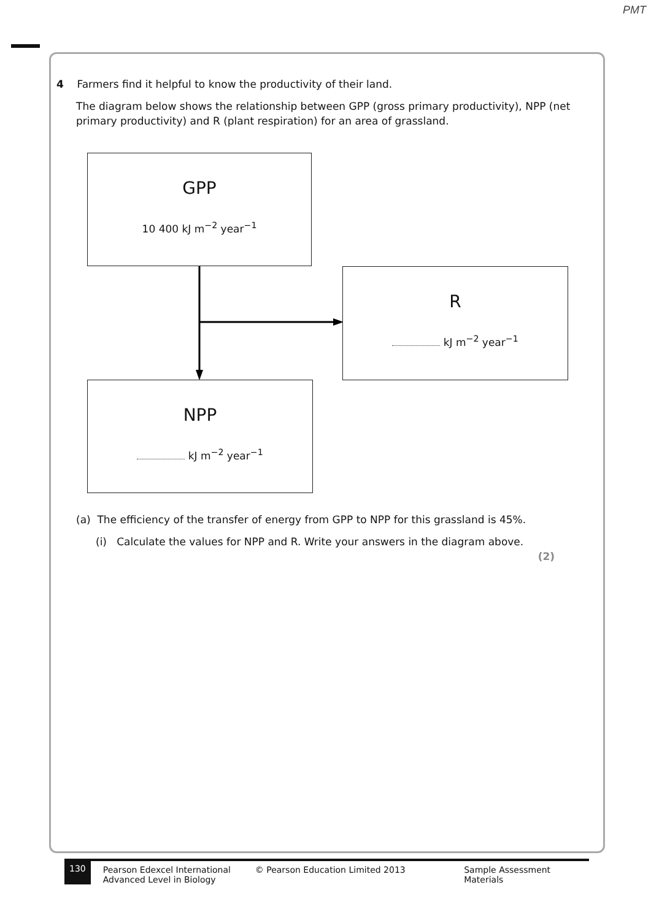PMT
4 Farmers find it helpful to know the productivity of their land.
The diagram below shows the relationship between GPP (gross primary productivity), NPP (net primary productivity) and R (plant respiration) for an area of grassland.
GPP
10 400 kJ m<sup>−2</sup> year<sup>−1</sup>
R
kJ m<sup>−2</sup> year<sup>−1</sup>
NPP
kJ m<sup>−2</sup> year<sup>−1</sup>
(a) The efficiency of the transfer of energy from GPP to NPP for this grassland is 45%.
(i) Calculate the values for NPP and R. Write your answers in the diagram above.
(2)
130
Pearson Edexcel International
Advanced Level in Biology
© Pearson Education Limited 2013 Sample Assessment Materials